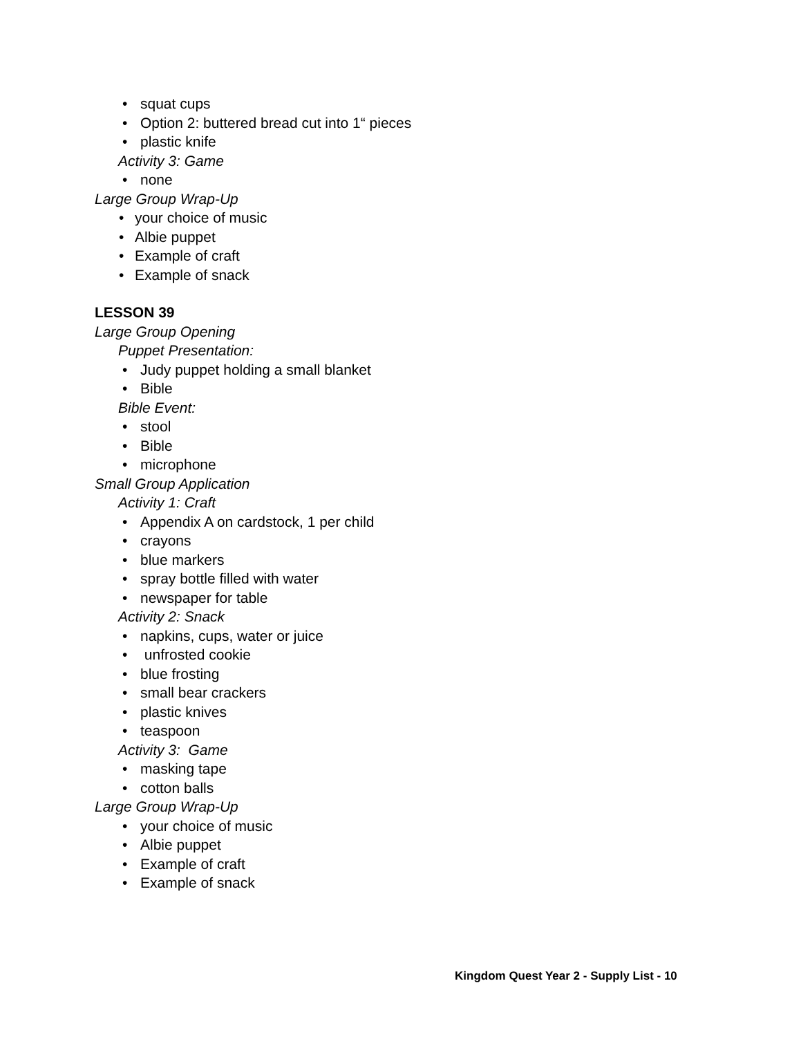• squat cups
• Option 2: buttered bread cut into 1“ pieces
• plastic knife
Activity 3: Game
• none
Large Group Wrap-Up
• your choice of music
• Albie puppet
• Example of craft
• Example of snack
LESSON 39
Large Group Opening
Puppet Presentation:
• Judy puppet holding a small blanket
• Bible
Bible Event:
• stool
• Bible
• microphone
Small Group Application
Activity 1: Craft
• Appendix A on cardstock, 1 per child
• crayons
• blue markers
• spray bottle filled with water
• newspaper for table
Activity 2: Snack
• napkins, cups, water or juice
• unfrosted cookie
• blue frosting
• small bear crackers
• plastic knives
• teaspoon
Activity 3: Game
• masking tape
• cotton balls
Large Group Wrap-Up
• your choice of music
• Albie puppet
• Example of craft
• Example of snack
Kingdom Quest Year 2 - Supply List - 10